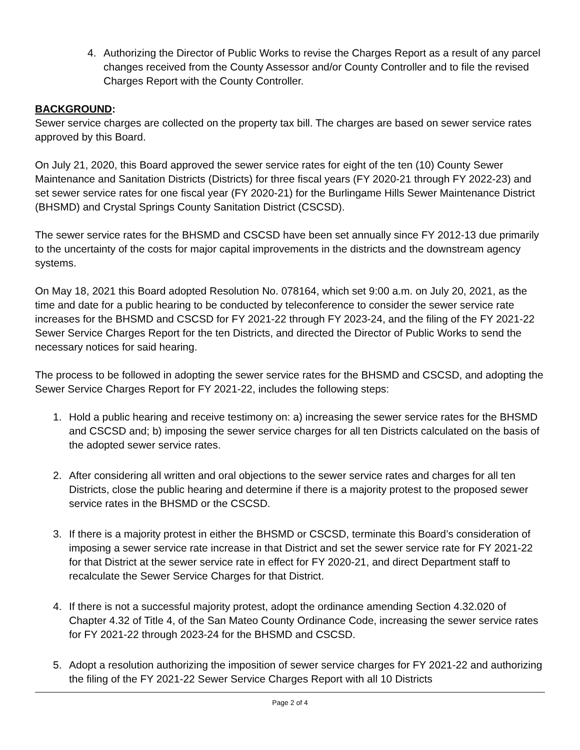4. Authorizing the Director of Public Works to revise the Charges Report as a result of any parcel changes received from the County Assessor and/or County Controller and to file the revised Charges Report with the County Controller.
BACKGROUND:
Sewer service charges are collected on the property tax bill. The charges are based on sewer service rates approved by this Board.
On July 21, 2020, this Board approved the sewer service rates for eight of the ten (10) County Sewer Maintenance and Sanitation Districts (Districts) for three fiscal years (FY 2020-21 through FY 2022-23) and set sewer service rates for one fiscal year (FY 2020-21) for the Burlingame Hills Sewer Maintenance District (BHSMD) and Crystal Springs County Sanitation District (CSCSD).
The sewer service rates for the BHSMD and CSCSD have been set annually since FY 2012-13 due primarily to the uncertainty of the costs for major capital improvements in the districts and the downstream agency systems.
On May 18, 2021 this Board adopted Resolution No. 078164, which set 9:00 a.m. on July 20, 2021, as the time and date for a public hearing to be conducted by teleconference to consider the sewer service rate increases for the BHSMD and CSCSD for FY 2021-22 through FY 2023-24, and the filing of the FY 2021-22 Sewer Service Charges Report for the ten Districts, and directed the Director of Public Works to send the necessary notices for said hearing.
The process to be followed in adopting the sewer service rates for the BHSMD and CSCSD, and adopting the Sewer Service Charges Report for FY 2021-22, includes the following steps:
1. Hold a public hearing and receive testimony on: a) increasing the sewer service rates for the BHSMD and CSCSD and; b) imposing the sewer service charges for all ten Districts calculated on the basis of the adopted sewer service rates.
2. After considering all written and oral objections to the sewer service rates and charges for all ten Districts, close the public hearing and determine if there is a majority protest to the proposed sewer service rates in the BHSMD or the CSCSD.
3. If there is a majority protest in either the BHSMD or CSCSD, terminate this Board’s consideration of imposing a sewer service rate increase in that District and set the sewer service rate for FY 2021-22 for that District at the sewer service rate in effect for FY 2020-21, and direct Department staff to recalculate the Sewer Service Charges for that District.
4. If there is not a successful majority protest, adopt the ordinance amending Section 4.32.020 of Chapter 4.32 of Title 4, of the San Mateo County Ordinance Code, increasing the sewer service rates for FY 2021-22 through 2023-24 for the BHSMD and CSCSD.
5. Adopt a resolution authorizing the imposition of sewer service charges for FY 2021-22 and authorizing the filing of the FY 2021-22 Sewer Service Charges Report with all 10 Districts
Page 2 of 4